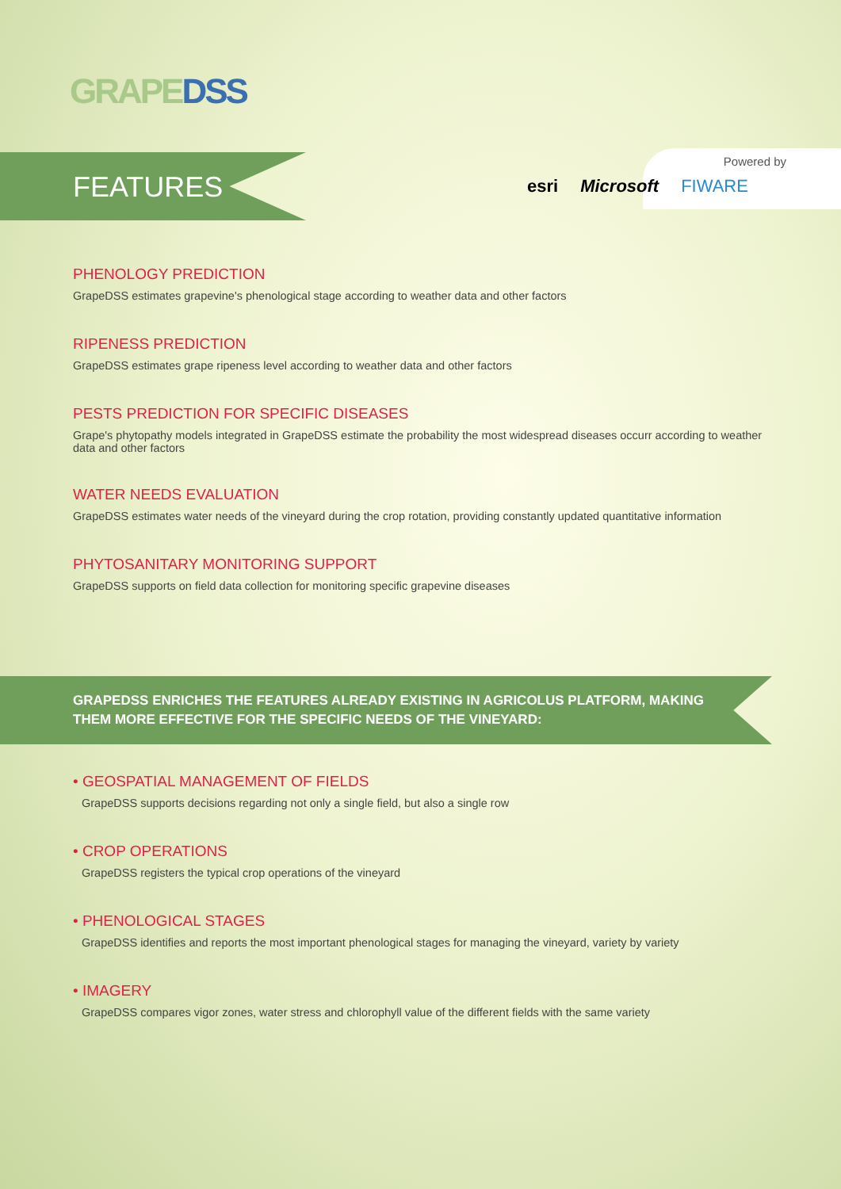GRAPEDSS
FEATURES
Powered by
esri Microsoft FIWARE
PHENOLOGY PREDICTION
GrapeDSS estimates grapevine's phenological stage according to weather data and other factors
RIPENESS PREDICTION
GrapeDSS estimates grape ripeness level according to weather data and other factors
PESTS PREDICTION FOR SPECIFIC DISEASES
Grape's phytopathy models integrated in GrapeDSS estimate the probability the most widespread diseases occurr according to weather data and other factors
WATER NEEDS EVALUATION
GrapeDSS estimates water needs of the vineyard during the crop rotation, providing constantly updated quantitative information
PHYTOSANITARY MONITORING SUPPORT
GrapeDSS supports on field data collection for monitoring specific grapevine diseases
GRAPEDSS ENRICHES THE FEATURES ALREADY EXISTING IN AGRICOLUS PLATFORM, MAKING THEM MORE EFFECTIVE FOR THE SPECIFIC NEEDS OF THE VINEYARD:
• GEOSPATIAL MANAGEMENT OF FIELDS
GrapeDSS supports decisions regarding not only a single field, but also a single row
• CROP OPERATIONS
GrapeDSS registers the typical crop operations of the vineyard
• PHENOLOGICAL STAGES
GrapeDSS identifies and reports the most important phenological stages for managing the vineyard, variety by variety
• IMAGERY
GrapeDSS compares vigor zones, water stress and chlorophyll value of the different fields with the same variety